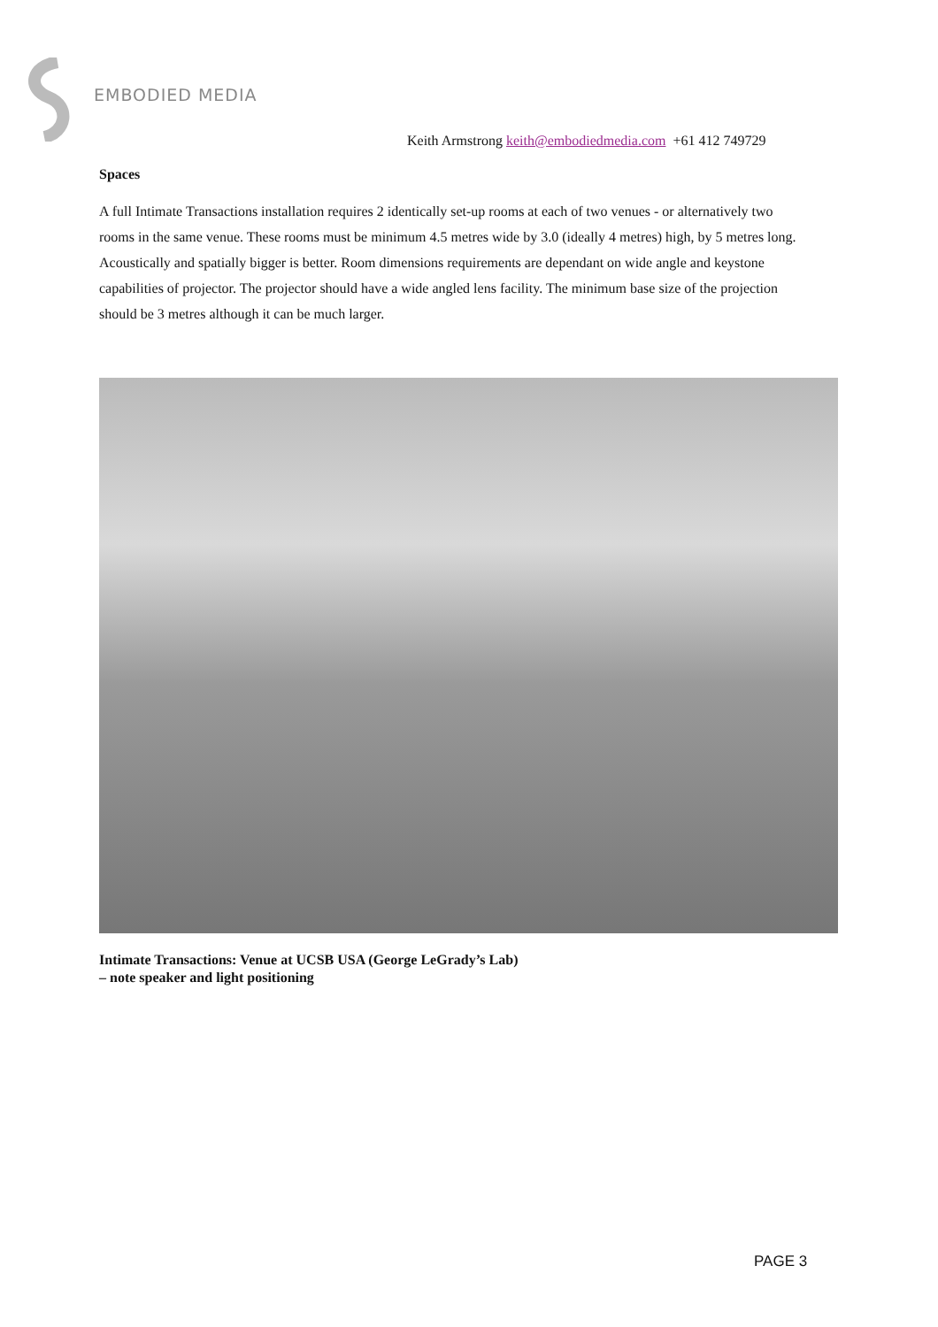EMBODIED MEDIA
Keith Armstrong keith@embodiedmedia.com +61 412 749729
Spaces
A full Intimate Transactions installation requires 2 identically set-up rooms at each of two venues - or alternatively two rooms in the same venue. These rooms must be minimum 4.5 metres wide by 3.0 (ideally 4 metres) high, by 5 metres long. Acoustically and spatially bigger is better. Room dimensions requirements are dependant on wide angle and keystone capabilities of projector. The projector should have a wide angled lens facility. The minimum base size of the projection should be 3 metres although it can be much larger.
Intimate Transactions: Venue at UCSB USA (George LeGrady’s Lab)
– note speaker and light positioning
PAGE 3